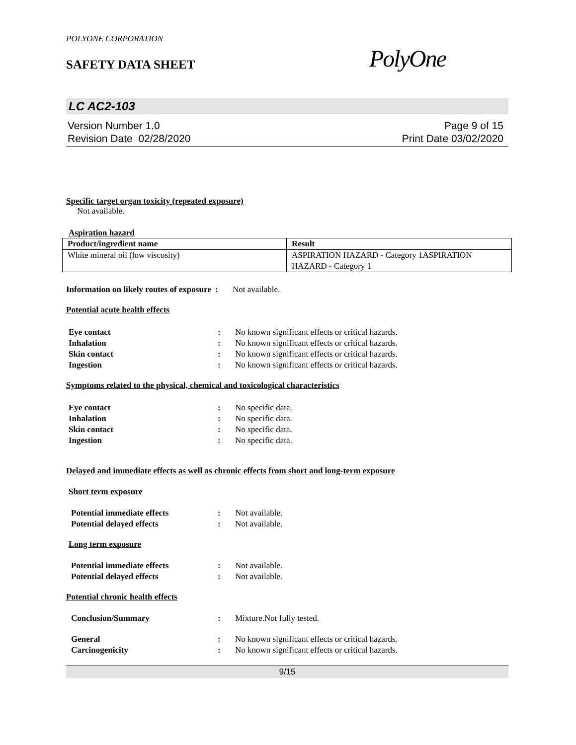POLYONE CORPORATION
SAFETY DATA SHEET
PolyOne
LC AC2-103
Version Number 1.0
Revision Date 02/28/2020
Page 9 of 15
Print Date 03/02/2020
Specific target organ toxicity (repeated exposure)
Not available.
Aspiration hazard
| Product/ingredient name | Result |
| --- | --- |
| White mineral oil (low viscosity) | ASPIRATION HAZARD - Category 1ASPIRATION HAZARD - Category 1 |
Information on likely routes of exposure: Not available.
Potential acute health effects
Eye contact: No known significant effects or critical hazards.
Inhalation: No known significant effects or critical hazards.
Skin contact: No known significant effects or critical hazards.
Ingestion: No known significant effects or critical hazards.
Symptoms related to the physical, chemical and toxicological characteristics
Eye contact: No specific data.
Inhalation: No specific data.
Skin contact: No specific data.
Ingestion: No specific data.
Delayed and immediate effects as well as chronic effects from short and long-term exposure
Short term exposure
Potential immediate effects: Not available.
Potential delayed effects: Not available.
Long term exposure
Potential immediate effects: Not available.
Potential delayed effects: Not available.
Potential chronic health effects
Conclusion/Summary: Mixture.Not fully tested.
General: No known significant effects or critical hazards.
Carcinogenicity: No known significant effects or critical hazards.
9/15